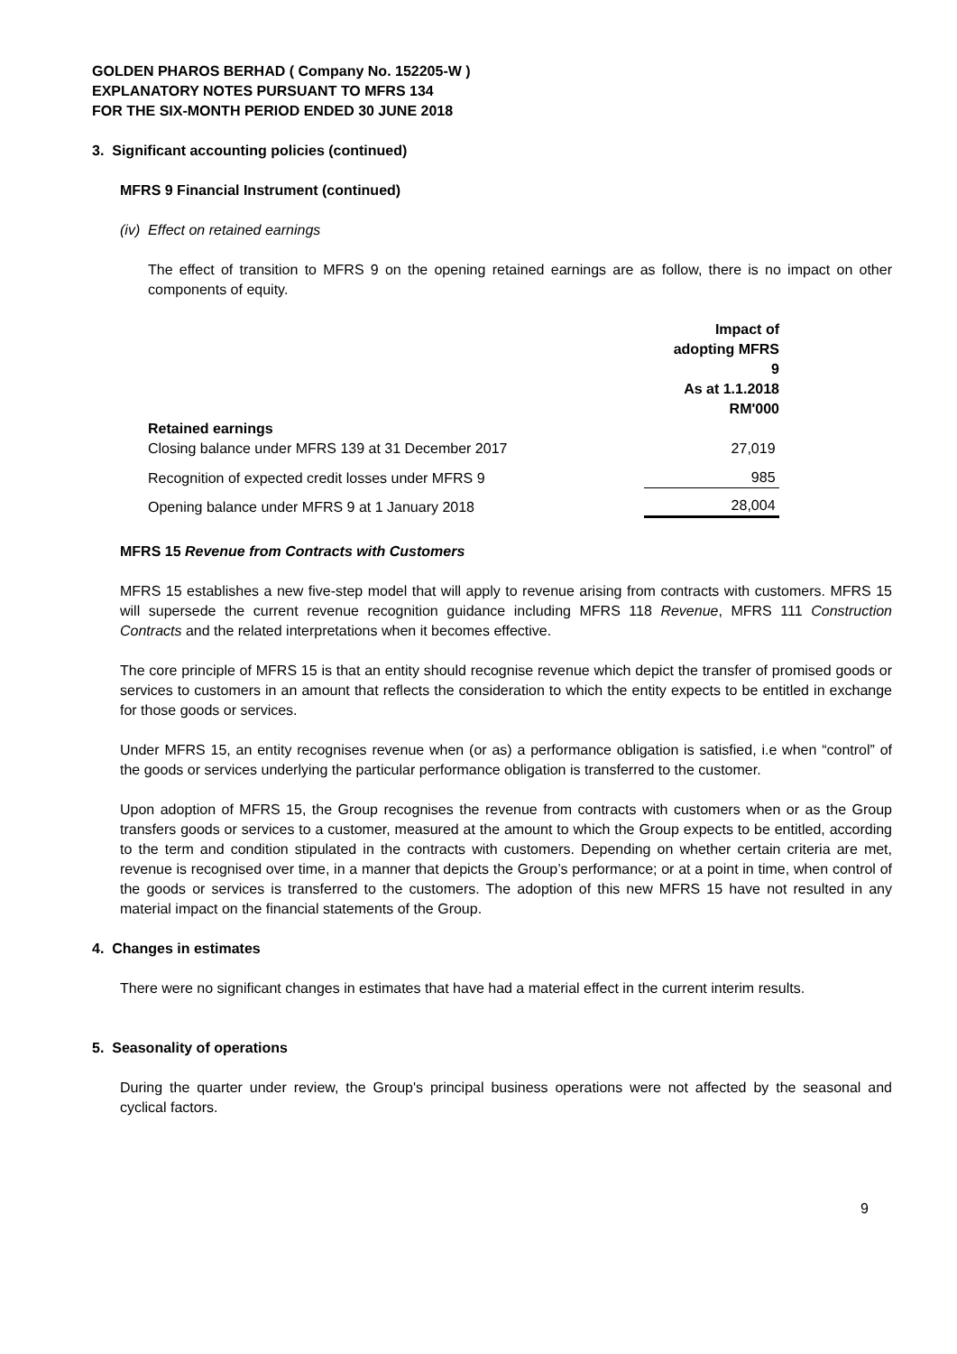GOLDEN PHAROS BERHAD ( Company No. 152205-W )
EXPLANATORY NOTES PURSUANT TO MFRS 134
FOR THE SIX-MONTH PERIOD ENDED 30 JUNE 2018
3. Significant accounting policies (continued)
MFRS 9 Financial Instrument (continued)
(iv) Effect on retained earnings
The effect of transition to MFRS 9 on the opening retained earnings are as follow, there is no impact on other components of equity.
| | Impact of adopting MFRS 9 As at 1.1.2018 RM'000 |
| Retained earnings Closing balance under MFRS 139 at 31 December 2017 | 27,019 |
| Recognition of expected credit losses under MFRS 9 | 985 |
| Opening balance under MFRS 9 at 1 January 2018 | 28,004 |
MFRS 15 Revenue from Contracts with Customers
MFRS 15 establishes a new five-step model that will apply to revenue arising from contracts with customers. MFRS 15 will supersede the current revenue recognition guidance including MFRS 118 Revenue, MFRS 111 Construction Contracts and the related interpretations when it becomes effective.
The core principle of MFRS 15 is that an entity should recognise revenue which depict the transfer of promised goods or services to customers in an amount that reflects the consideration to which the entity expects to be entitled in exchange for those goods or services.
Under MFRS 15, an entity recognises revenue when (or as) a performance obligation is satisfied, i.e when “control” of the goods or services underlying the particular performance obligation is transferred to the customer.
Upon adoption of MFRS 15, the Group recognises the revenue from contracts with customers when or as the Group transfers goods or services to a customer, measured at the amount to which the Group expects to be entitled, according to the term and condition stipulated in the contracts with customers. Depending on whether certain criteria are met, revenue is recognised over time, in a manner that depicts the Group’s performance; or at a point in time, when control of the goods or services is transferred to the customers. The adoption of this new MFRS 15 have not resulted in any material impact on the financial statements of the Group.
4. Changes in estimates
There were no significant changes in estimates that have had a material effect in the current interim results.
5. Seasonality of operations
During the quarter under review, the Group's principal business operations were not affected by the seasonal and cyclical factors.
9